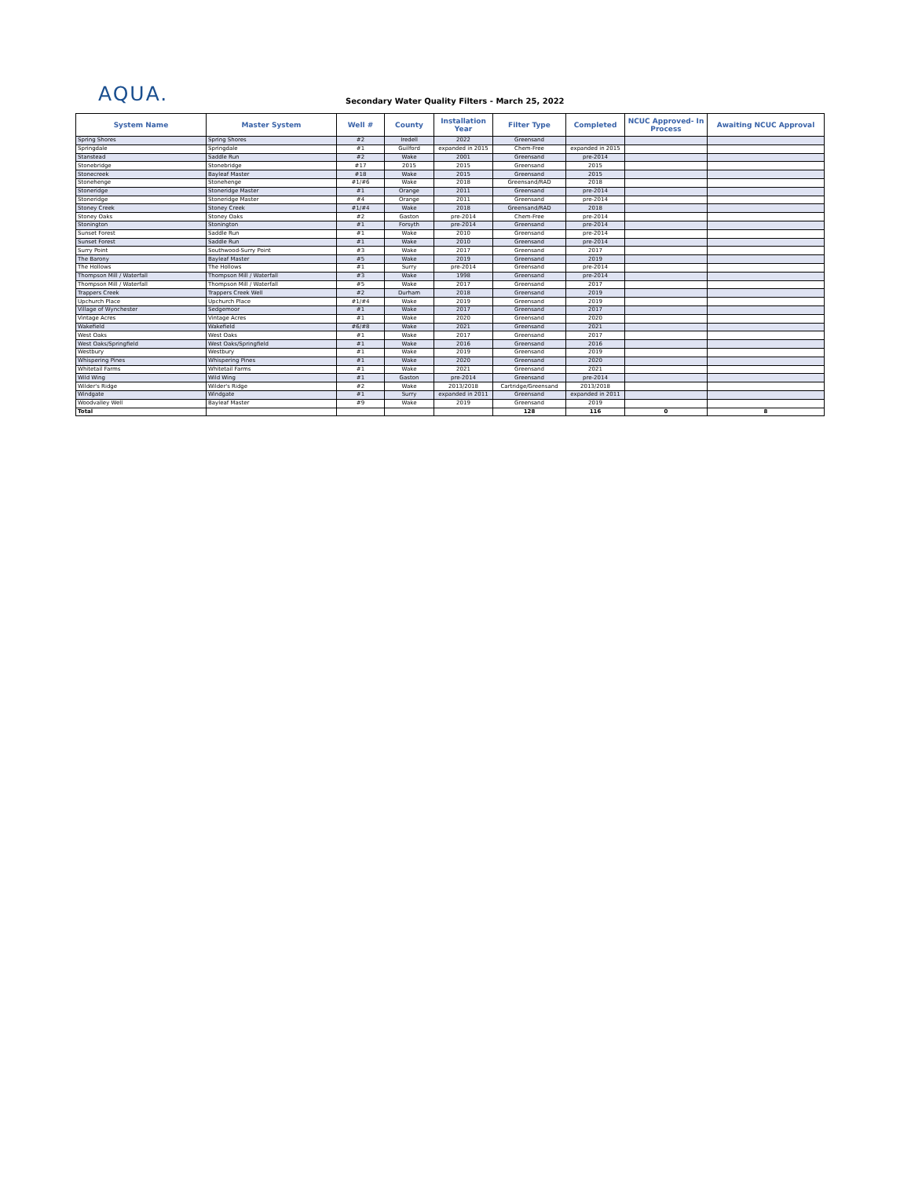AQUA.
Secondary Water Quality Filters - March 25, 2022
| System Name | Master System | Well # | County | Installation Year | Filter Type | Completed | NCUC Approved- In Process | Awaiting NCUC Approval |
| --- | --- | --- | --- | --- | --- | --- | --- | --- |
| Spring Shores | Spring Shores | #2 | Iredell | 2022 | Greensand | | | |
| Springdale | Springdale | #1 | Guilford | expanded in 2015 | Chem-Free | expanded in 2015 | | |
| Stanstead | Saddle Run | #2 | Wake | 2001 | Greensand | pre-2014 | | |
| Stonebridge | Stonebridge | #17 | 2015 | 2015 | Greensand | 2015 | | |
| Stonecreek | Bayleaf Master | #18 | Wake | 2015 | Greensand | 2015 | | |
| Stonehenge | Stonehenge | #1/#6 | Wake | 2018 | Greensand/RAD | 2018 | | |
| Stoneridge | Stoneridge Master | #1 | Orange | 2011 | Greensand | pre-2014 | | |
| Stoneridge | Stoneridge Master | #4 | Orange | 2011 | Greensand | pre-2014 | | |
| Stoney Creek | Stoney Creek | #1/#4 | Wake | 2018 | Greensand/RAD | 2018 | | |
| Stoney Oaks | Stoney Oaks | #2 | Gaston | pre-2014 | Chem-Free | pre-2014 | | |
| Stonington | Stonington | #1 | Forsyth | pre-2014 | Greensand | pre-2014 | | |
| Sunset Forest | Saddle Run | #1 | Wake | 2010 | Greensand | pre-2014 | | |
| Sunset Forest | Saddle Run | #1 | Wake | 2010 | Greensand | pre-2014 | | |
| Surry Point | Southwood-Surry Point | #3 | Wake | 2017 | Greensand | 2017 | | |
| The Barony | Bayleaf Master | #5 | Wake | 2019 | Greensand | 2019 | | |
| The Hollows | The Hollows | #1 | Surry | pre-2014 | Greensand | pre-2014 | | |
| Thompson Mill / Waterfall | Thompson Mill / Waterfall | #3 | Wake | 1998 | Greensand | pre-2014 | | |
| Thompson Mill / Waterfall | Thompson Mill / Waterfall | #5 | Wake | 2017 | Greensand | 2017 | | |
| Trappers Creek | Trappers Creek Well | #2 | Durham | 2018 | Greensand | 2019 | | |
| Upchurch Place | Upchurch Place | #1/#4 | Wake | 2019 | Greensand | 2019 | | |
| Village of Wynchester | Sedgemoor | #1 | Wake | 2017 | Greensand | 2017 | | |
| Vintage Acres | Vintage Acres | #1 | Wake | 2020 | Greensand | 2020 | | |
| Wakefield | Wakefield | #6/#8 | Wake | 2021 | Greensand | 2021 | | |
| West Oaks | West Oaks | #1 | Wake | 2017 | Greensand | 2017 | | |
| West Oaks/Springfield | West Oaks/Springfield | #1 | Wake | 2016 | Greensand | 2016 | | |
| Westbury | Westbury | #1 | Wake | 2019 | Greensand | 2019 | | |
| Whispering Pines | Whispering Pines | #1 | Wake | 2020 | Greensand | 2020 | | |
| Whitetail Farms | Whitetail Farms | #1 | Wake | 2021 | Greensand | 2021 | | |
| Wild Wing | Wild Wing | #1 | Gaston | pre-2014 | Greensand | pre-2014 | | |
| Wilder's Ridge | Wilder's Ridge | #2 | Wake | 2013/2018 | Cartridge/Greensand | 2013/2018 | | |
| Windgate | Windgate | #1 | Surry | expanded in 2011 | Greensand | expanded in 2011 | | |
| Woodvalley Well | Bayleaf Master | #9 | Wake | 2019 | Greensand | 2019 | | |
| Total | | | | | 128 | 116 | 0 | 8 |